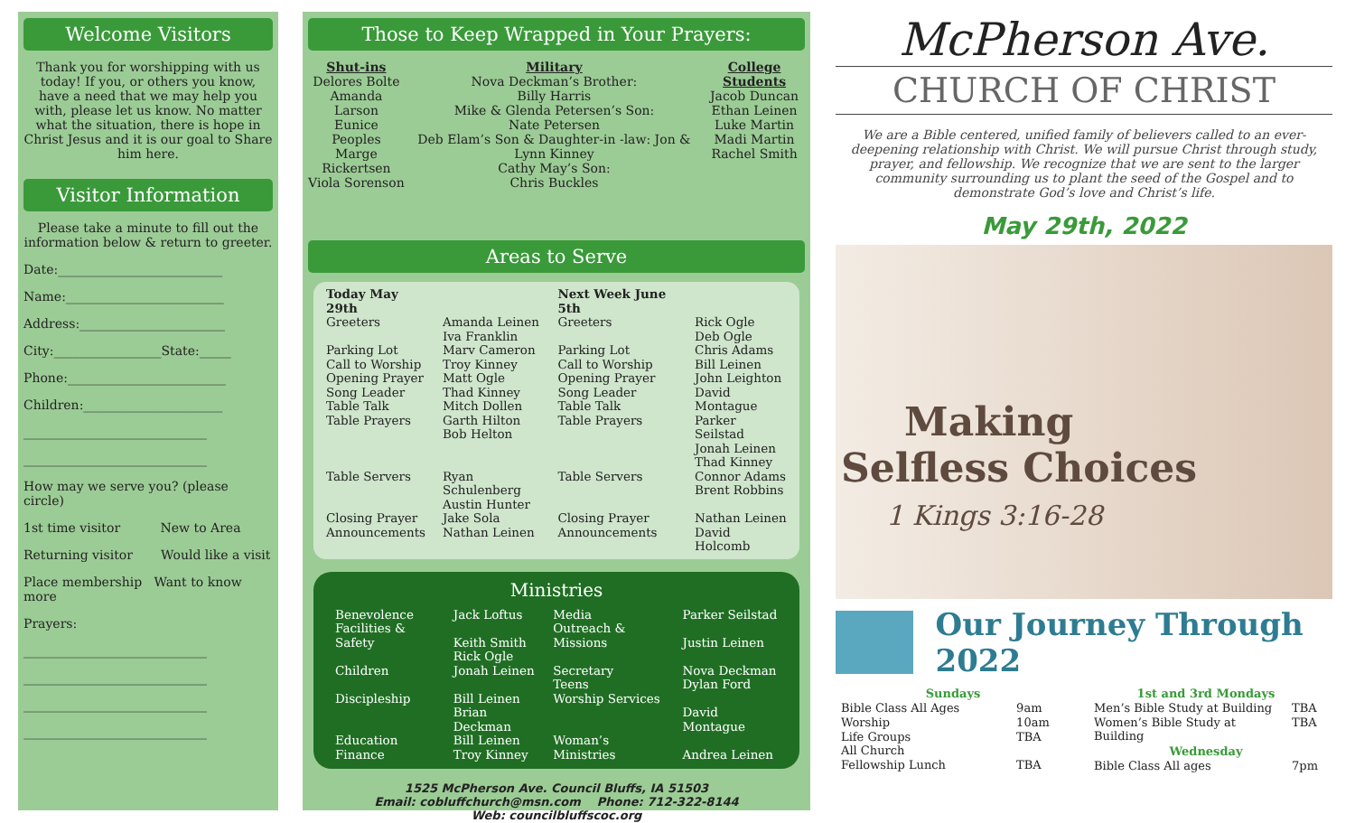Welcome Visitors
Thank you for worshipping with us today! If you, or others you know, have a need that we may help you with, please let us know. No matter what the situation, there is hope in Christ Jesus and it is our goal to Share him here.
Visitor Information
Please take a minute to fill out the information below & return to greeter.
Date:__________________________
Name:_________________________
Address:_______________________
City:_________________State:_____
Phone:_________________________
Children:______________________
_____________________________
_____________________________
How may we serve you? (please circle)
1st time visitor New to Area
Returning visitor Would like a visit
Place membership Want to know more
Prayers:
_____________________________
_____________________________
_____________________________
_____________________________
Those to Keep Wrapped in Your Prayers:
Shut-ins
Delores Bolte
Amanda Larson
Eunice Peoples
Marge Rickertsen
Viola Sorenson
Military
Nova Deckman’s Brother:
Billy Harris
Mike & Glenda Petersen’s Son:
Nate Petersen
Deb Elam’s Son & Daughter-in -law: Jon & Lynn Kinney
Cathy May’s Son:
Chris Buckles
College Students
Jacob Duncan
Ethan Leinen
Luke Martin
Madi Martin
Rachel Smith
Areas to Serve
| Today May 29th | | Next Week June 5th | |
| Greeters | Amanda Leinen Iva Franklin | Greeters | Rick Ogle Deb Ogle |
| Parking Lot Call to Worship Opening Prayer Song Leader Table Talk Table Prayers | Marv Cameron Troy Kinney Matt Ogle Thad Kinney Mitch Dollen Garth Hilton Bob Helton | Parking Lot Call to Worship Opening Prayer Song Leader Table Talk Table Prayers | Chris Adams Bill Leinen John Leighton David Montague Parker Seilstad Jonah Leinen Thad Kinney |
| Table Servers | Ryan Schulenberg Austin Hunter | Table Servers | Connor Adams Brent Robbins |
| Closing Prayer Announcements | Jake Sola Nathan Leinen | Closing Prayer Announcements | Nathan Leinen David Holcomb |
Ministries
| Benevolence | Jack Loftus | Media | Parker Seilstad |
| Facilities & Safety | Keith Smith Rick Ogle | Outreach & Missions | Justin Leinen |
| Children | Jonah Leinen | Secretary Teens | Nova Deckman Dylan Ford |
| Discipleship | Bill Leinen Brian Deckman | Worship Services | David Montague |
| Education Finance | Bill Leinen Troy Kinney | Woman’s Ministries | Andrea Leinen |
1525 McPherson Ave. Council Bluffs, IA 51503
Email: cobluffchurch@msn.com Phone: 712-322-8144
Web: councilbluffscoc.org
McPherson Ave.
CHURCH OF CHRIST
We are a Bible centered, unified family of believers called to an ever-deepening relationship with Christ. We will pursue Christ through study, prayer, and fellowship. We recognize that we are sent to the larger community surrounding us to plant the seed of the Gospel and to demonstrate God’s love and Christ’s life.
May 29th, 2022
Making
Selfless Choices
1 Kings 3:16-28
Our Journey Through 2022
| Sundays | |
| --- | --- |
| Bible Class All Ages | 9am |
| Worship | 10am |
| Life Groups | TBA |
| All Church Fellowship Lunch | TBA |
| 1st and 3rd Mondays | |
| --- | --- |
| Men’s Bible Study at Building | TBA |
| Women’s Bible Study at Building | TBA |
| Wednesday | |
| Bible Class All ages | 7pm |